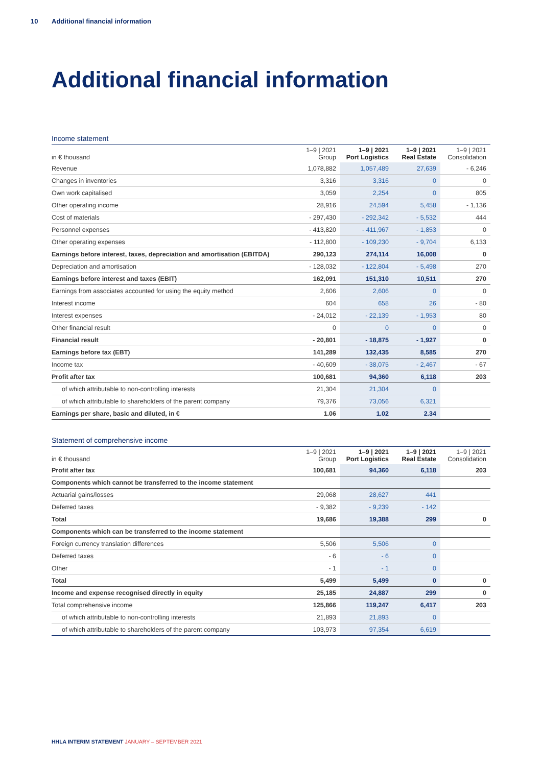10 Additional financial information
Additional financial information
Income statement
| in € thousand | 1–9 / 2021 Group | 1–9 / 2021 Port Logistics | 1–9 / 2021 Real Estate | 1–9 / 2021 Consolidation |
| --- | --- | --- | --- | --- |
| Revenue | 1,078,882 | 1,057,489 | 27,639 | - 6,246 |
| Changes in inventories | 3,316 | 3,316 | 0 | 0 |
| Own work capitalised | 3,059 | 2,254 | 0 | 805 |
| Other operating income | 28,916 | 24,594 | 5,458 | - 1,136 |
| Cost of materials | - 297,430 | - 292,342 | - 5,532 | 444 |
| Personnel expenses | - 413,820 | - 411,967 | - 1,853 | 0 |
| Other operating expenses | - 112,800 | - 109,230 | - 9,704 | 6,133 |
| Earnings before interest, taxes, depreciation and amortisation (EBITDA) | 290,123 | 274,114 | 16,008 | 0 |
| Depreciation and amortisation | - 128,032 | - 122,804 | - 5,498 | 270 |
| Earnings before interest and taxes (EBIT) | 162,091 | 151,310 | 10,511 | 270 |
| Earnings from associates accounted for using the equity method | 2,606 | 2,606 | 0 | 0 |
| Interest income | 604 | 658 | 26 | - 80 |
| Interest expenses | - 24,012 | - 22,139 | - 1,953 | 80 |
| Other financial result | 0 | 0 | 0 | 0 |
| Financial result | - 20,801 | - 18,875 | - 1,927 | 0 |
| Earnings before tax (EBT) | 141,289 | 132,435 | 8,585 | 270 |
| Income tax | - 40,609 | - 38,075 | - 2,467 | - 67 |
| Profit after tax | 100,681 | 94,360 | 6,118 | 203 |
| of which attributable to non-controlling interests | 21,304 | 21,304 | 0 | |
| of which attributable to shareholders of the parent company | 79,376 | 73,056 | 6,321 | |
| Earnings per share, basic and diluted, in € | 1.06 | 1.02 | 2.34 | |
Statement of comprehensive income
| in € thousand | 1–9 / 2021 Group | 1–9 / 2021 Port Logistics | 1–9 / 2021 Real Estate | 1–9 / 2021 Consolidation |
| --- | --- | --- | --- | --- |
| Profit after tax | 100,681 | 94,360 | 6,118 | 203 |
| Components which cannot be transferred to the income statement | | | | |
| Actuarial gains/losses | 29,068 | 28,627 | 441 | |
| Deferred taxes | - 9,382 | - 9,239 | - 142 | |
| Total | 19,686 | 19,388 | 299 | 0 |
| Components which can be transferred to the income statement | | | | |
| Foreign currency translation differences | 5,506 | 5,506 | 0 | |
| Deferred taxes | - 6 | - 6 | 0 | |
| Other | - 1 | - 1 | 0 | |
| Total | 5,499 | 5,499 | 0 | 0 |
| Income and expense recognised directly in equity | 25,185 | 24,887 | 299 | 0 |
| Total comprehensive income | 125,866 | 119,247 | 6,417 | 203 |
| of which attributable to non-controlling interests | 21,893 | 21,893 | 0 | |
| of which attributable to shareholders of the parent company | 103,973 | 97,354 | 6,619 | |
HHLA INTERIM STATEMENT JANUARY – SEPTEMBER 2021